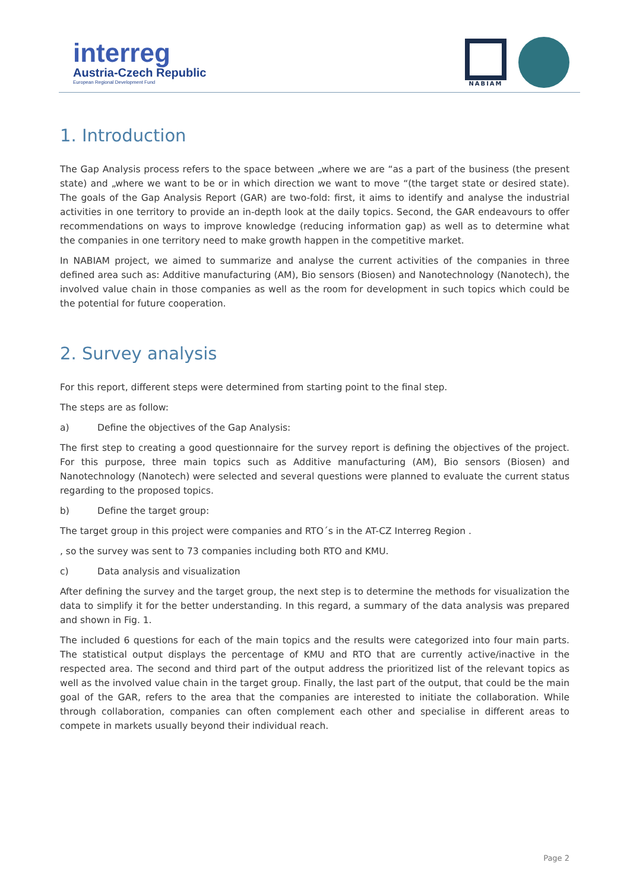interreg
Austria-Czech Republic
European Regional Development Fund
NABIAM
1. Introduction
The Gap Analysis process refers to the space between „where we are “as a part of the business (the present state) and „where we want to be or in which direction we want to move “(the target state or desired state). The goals of the Gap Analysis Report (GAR) are two-fold: first, it aims to identify and analyse the industrial activities in one territory to provide an in-depth look at the daily topics. Second, the GAR endeavours to offer recommendations on ways to improve knowledge (reducing information gap) as well as to determine what the companies in one territory need to make growth happen in the competitive market.
In NABIAM project, we aimed to summarize and analyse the current activities of the companies in three defined area such as: Additive manufacturing (AM), Bio sensors (Biosen) and Nanotechnology (Nanotech), the involved value chain in those companies as well as the room for development in such topics which could be the potential for future cooperation.
2. Survey analysis
For this report, different steps were determined from starting point to the final step.
The steps are as follow:
a) Define the objectives of the Gap Analysis:
The first step to creating a good questionnaire for the survey report is defining the objectives of the project. For this purpose, three main topics such as Additive manufacturing (AM), Bio sensors (Biosen) and Nanotechnology (Nanotech) were selected and several questions were planned to evaluate the current status regarding to the proposed topics.
b) Define the target group:
The target group in this project were companies and RTO´s in the AT-CZ Interreg Region .
, so the survey was sent to 73 companies including both RTO and KMU.
c) Data analysis and visualization
After defining the survey and the target group, the next step is to determine the methods for visualization the data to simplify it for the better understanding. In this regard, a summary of the data analysis was prepared and shown in Fig. 1.
The included 6 questions for each of the main topics and the results were categorized into four main parts. The statistical output displays the percentage of KMU and RTO that are currently active/inactive in the respected area. The second and third part of the output address the prioritized list of the relevant topics as well as the involved value chain in the target group. Finally, the last part of the output, that could be the main goal of the GAR, refers to the area that the companies are interested to initiate the collaboration. While through collaboration, companies can often complement each other and specialise in different areas to compete in markets usually beyond their individual reach.
Page 2